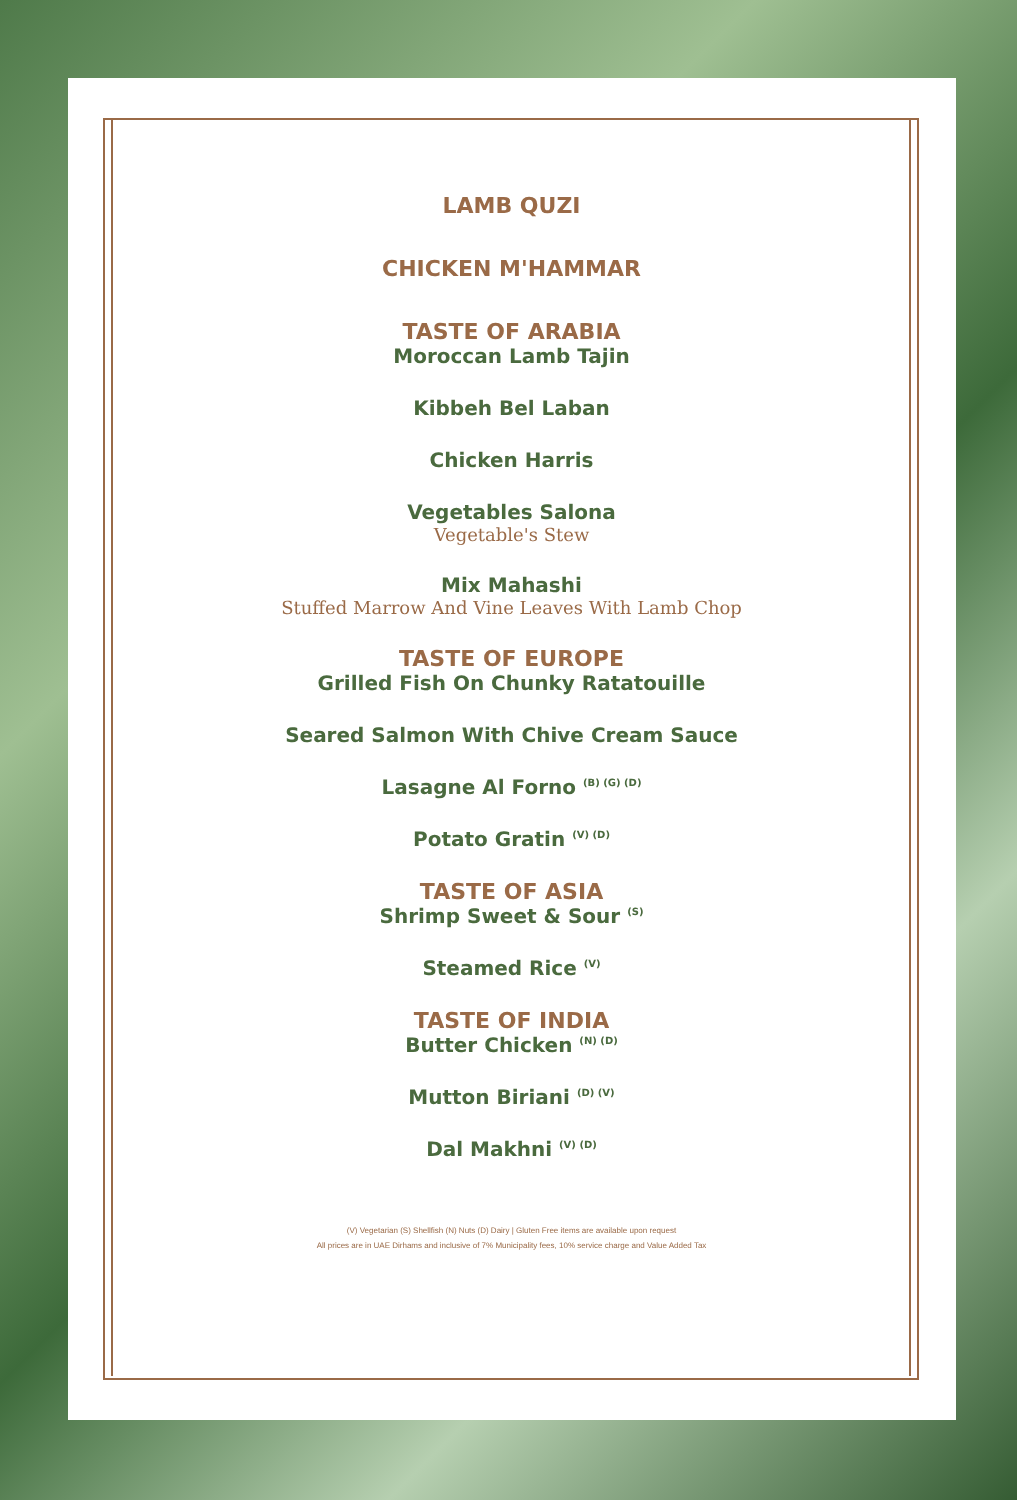LAMB QUZI
CHICKEN M'HAMMAR
TASTE OF ARABIA
Moroccan Lamb Tajin
Kibbeh Bel Laban
Chicken Harris
Vegetables Salona
Vegetable's Stew
Mix Mahashi
Stuffed Marrow And Vine Leaves With Lamb Chop
TASTE OF EUROPE
Grilled Fish On Chunky Ratatouille
Seared Salmon With Chive Cream Sauce
Lasagne Al Forno <sup>(B) (G) (D)</sup>
Potato Gratin <sup>(V) (D)</sup>
TASTE OF ASIA
Shrimp Sweet & Sour <sup>(S)</sup>
Steamed Rice <sup>(V)</sup>
TASTE OF INDIA
Butter Chicken <sup>(N) (D)</sup>
Mutton Biriani <sup>(D) (V)</sup>
Dal Makhni <sup>(V) (D)</sup>
(V) Vegetarian (S) Shellfish (N) Nuts (D) Dairy | Gluten Free items are available upon request
All prices are in UAE Dirhams and inclusive of 7% Municipality fees, 10% service charge and Value Added Tax